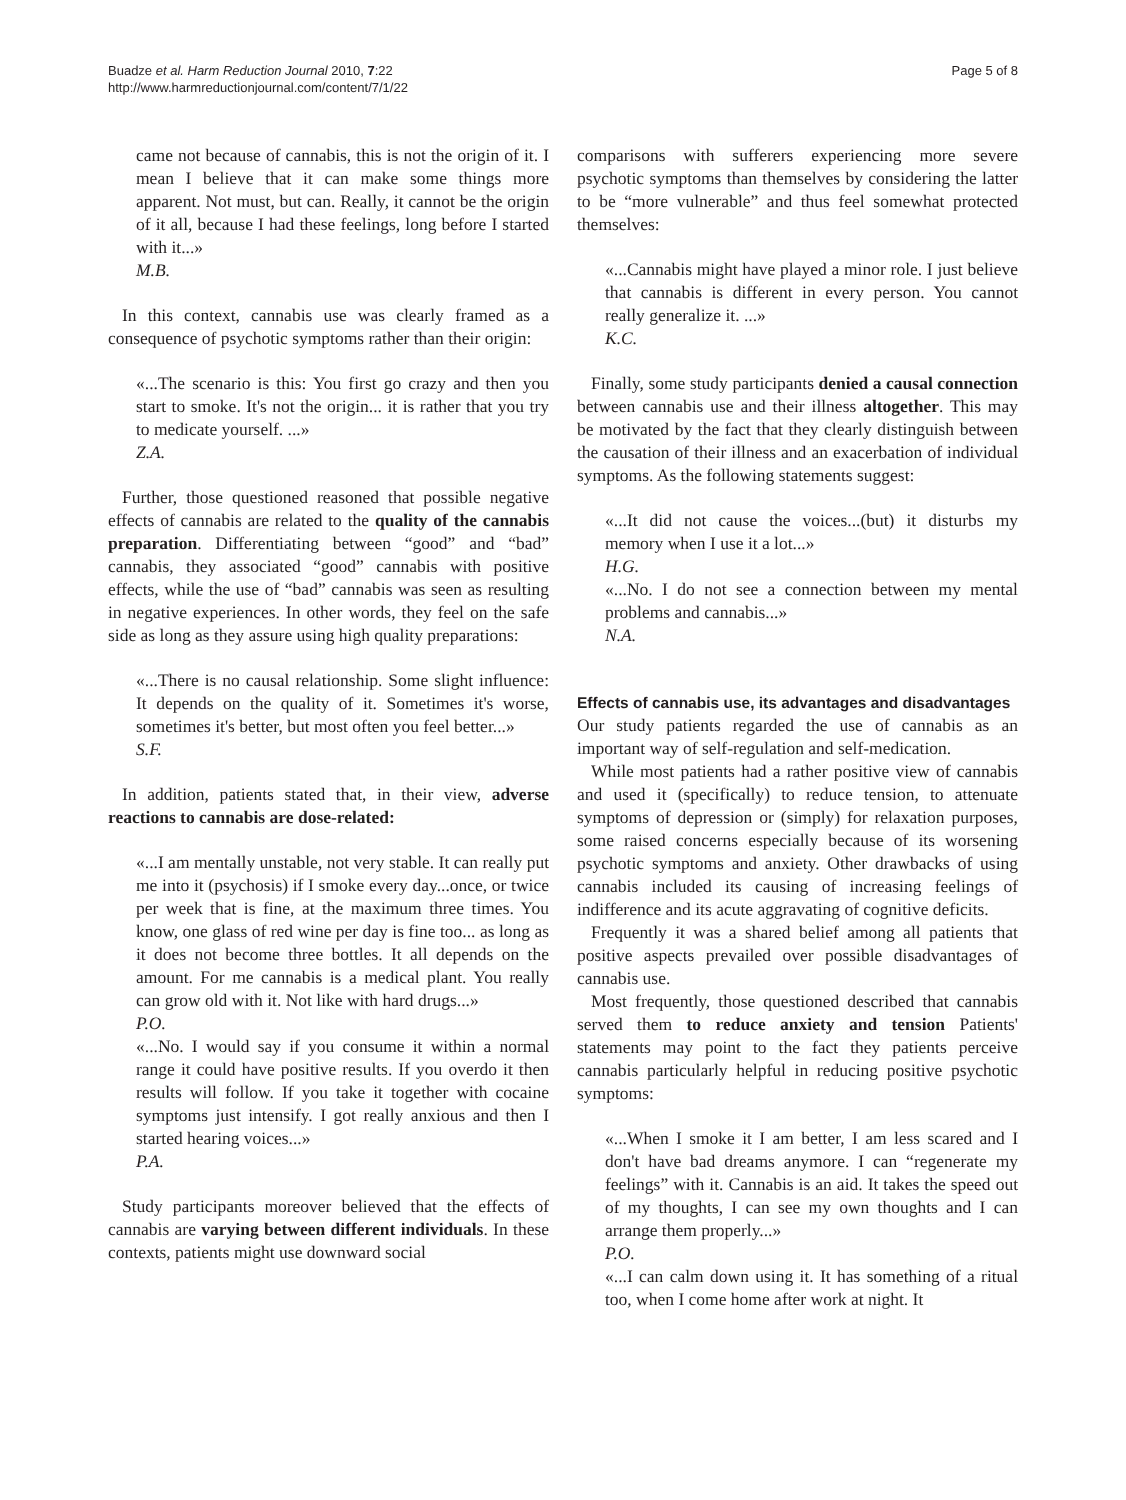Buadze et al. Harm Reduction Journal 2010, 7:22
http://www.harmreductionjournal.com/content/7/1/22
Page 5 of 8
came not because of cannabis, this is not the origin of it. I mean I believe that it can make some things more apparent. Not must, but can. Really, it cannot be the origin of it all, because I had these feelings, long before I started with it...»
M.B.
In this context, cannabis use was clearly framed as a consequence of psychotic symptoms rather than their origin:
«...The scenario is this: You first go crazy and then you start to smoke. It's not the origin... it is rather that you try to medicate yourself. ...»
Z.A.
Further, those questioned reasoned that possible negative effects of cannabis are related to the quality of the cannabis preparation. Differentiating between “good” and “bad” cannabis, they associated “good” cannabis with positive effects, while the use of “bad” cannabis was seen as resulting in negative experiences. In other words, they feel on the safe side as long as they assure using high quality preparations:
«...There is no causal relationship. Some slight influence: It depends on the quality of it. Sometimes it's worse, sometimes it's better, but most often you feel better...»
S.F.
In addition, patients stated that, in their view, adverse reactions to cannabis are dose-related:
«...I am mentally unstable, not very stable. It can really put me into it (psychosis) if I smoke every day...once, or twice per week that is fine, at the maximum three times. You know, one glass of red wine per day is fine too... as long as it does not become three bottles. It all depends on the amount. For me cannabis is a medical plant. You really can grow old with it. Not like with hard drugs...»
P.O.
«...No. I would say if you consume it within a normal range it could have positive results. If you overdo it then results will follow. If you take it together with cocaine symptoms just intensify. I got really anxious and then I started hearing voices...»
P.A.
Study participants moreover believed that the effects of cannabis are varying between different individuals. In these contexts, patients might use downward social
comparisons with sufferers experiencing more severe psychotic symptoms than themselves by considering the latter to be “more vulnerable” and thus feel somewhat protected themselves:
«...Cannabis might have played a minor role. I just believe that cannabis is different in every person. You cannot really generalize it. ...»
K.C.
Finally, some study participants denied a causal connection between cannabis use and their illness altogether. This may be motivated by the fact that they clearly distinguish between the causation of their illness and an exacerbation of individual symptoms. As the following statements suggest:
«...It did not cause the voices...(but) it disturbs my memory when I use it a lot...»
H.G.
«...No. I do not see a connection between my mental problems and cannabis...»
N.A.
Effects of cannabis use, its advantages and disadvantages
Our study patients regarded the use of cannabis as an important way of self-regulation and self-medication.
While most patients had a rather positive view of cannabis and used it (specifically) to reduce tension, to attenuate symptoms of depression or (simply) for relaxation purposes, some raised concerns especially because of its worsening psychotic symptoms and anxiety. Other drawbacks of using cannabis included its causing of increasing feelings of indifference and its acute aggravating of cognitive deficits.
Frequently it was a shared belief among all patients that positive aspects prevailed over possible disadvantages of cannabis use.
Most frequently, those questioned described that cannabis served them to reduce anxiety and tension Patients' statements may point to the fact they patients perceive cannabis particularly helpful in reducing positive psychotic symptoms:
«...When I smoke it I am better, I am less scared and I don't have bad dreams anymore. I can “regenerate my feelings” with it. Cannabis is an aid. It takes the speed out of my thoughts, I can see my own thoughts and I can arrange them properly...»
P.O.
«...I can calm down using it. It has something of a ritual too, when I come home after work at night. It